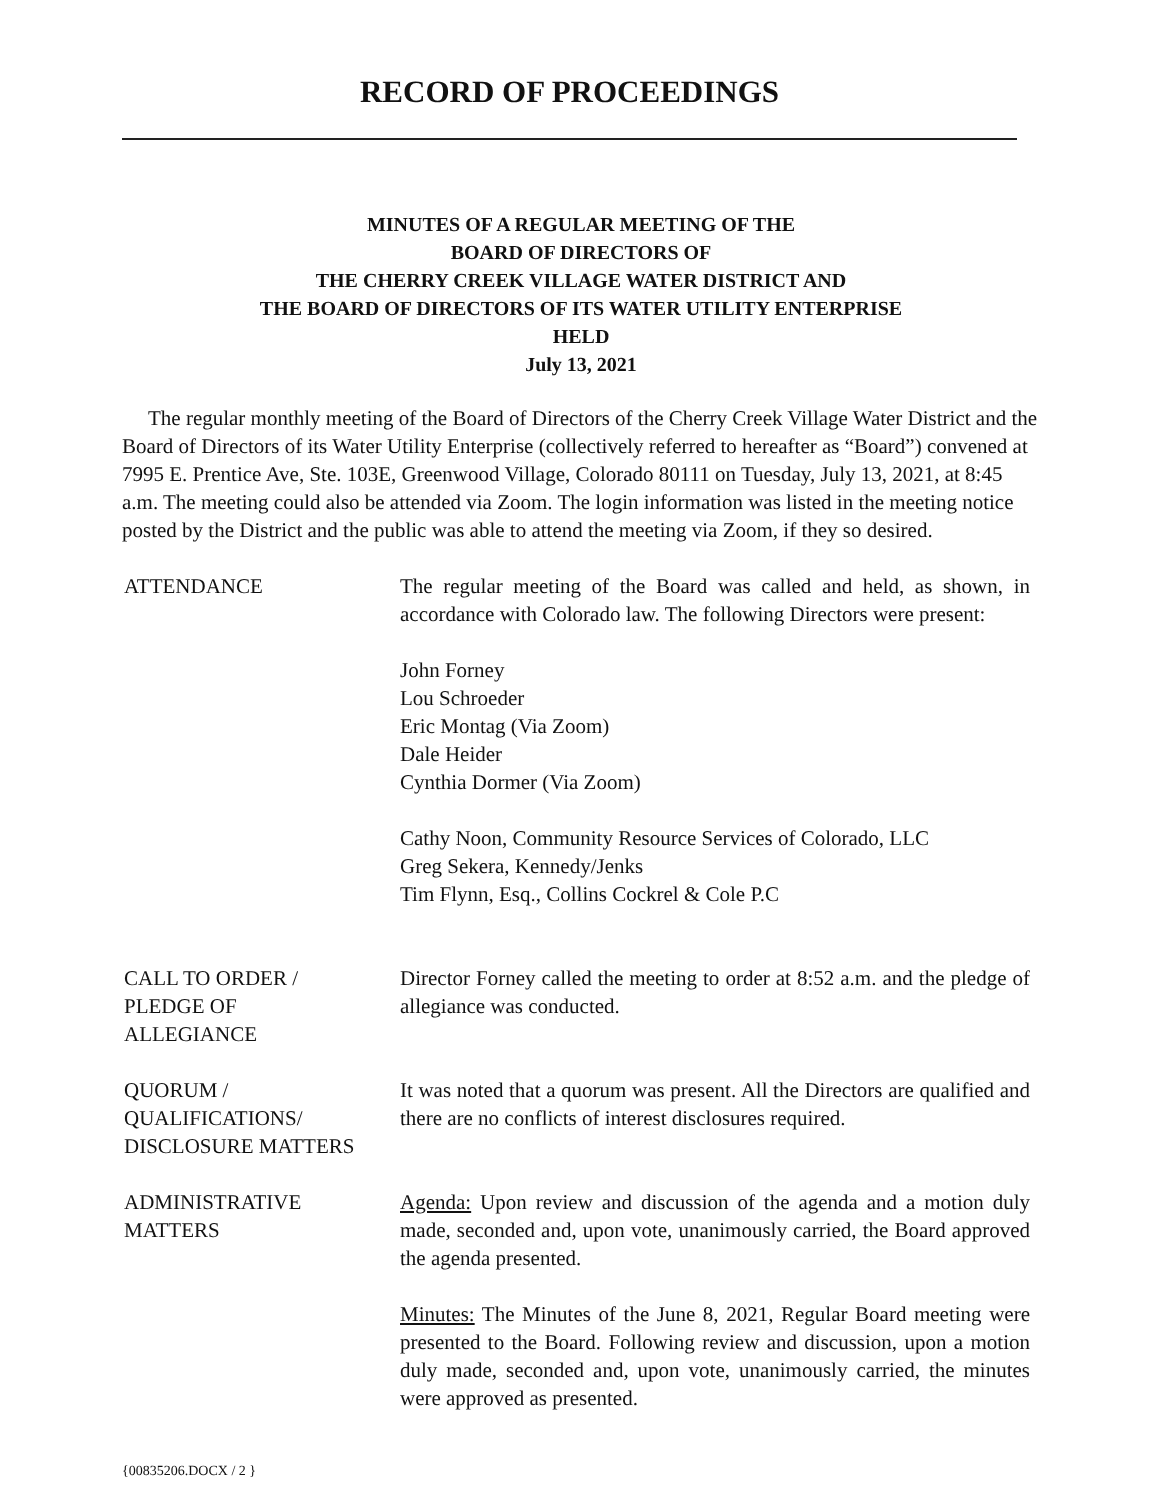RECORD OF PROCEEDINGS
MINUTES OF A REGULAR MEETING OF THE
BOARD OF DIRECTORS OF
THE CHERRY CREEK VILLAGE WATER DISTRICT AND
THE BOARD OF DIRECTORS OF ITS WATER UTILITY ENTERPRISE
HELD
July 13, 2021
The regular monthly meeting of the Board of Directors of the Cherry Creek Village Water District and the Board of Directors of its Water Utility Enterprise (collectively referred to hereafter as “Board”) convened at 7995 E. Prentice Ave, Ste. 103E, Greenwood Village, Colorado 80111 on Tuesday, July 13, 2021, at 8:45 a.m. The meeting could also be attended via Zoom. The login information was listed in the meeting notice posted by the District and the public was able to attend the meeting via Zoom, if they so desired.
ATTENDANCE The regular meeting of the Board was called and held, as shown, in accordance with Colorado law. The following Directors were present:
John Forney
Lou Schroeder
Eric Montag (Via Zoom)
Dale Heider
Cynthia Dormer (Via Zoom)
Cathy Noon, Community Resource Services of Colorado, LLC
Greg Sekera, Kennedy/Jenks
Tim Flynn, Esq., Collins Cockrel & Cole P.C
CALL TO ORDER /
PLEDGE OF
ALLEGIANCE
Director Forney called the meeting to order at 8:52 a.m. and the pledge of allegiance was conducted.
QUORUM /
QUALIFICATIONS/
DISCLOSURE MATTERS
It was noted that a quorum was present. All the Directors are qualified and there are no conflicts of interest disclosures required.
ADMINISTRATIVE
MATTERS
Agenda: Upon review and discussion of the agenda and a motion duly made, seconded and, upon vote, unanimously carried, the Board approved the agenda presented.
Minutes: The Minutes of the June 8, 2021, Regular Board meeting were presented to the Board. Following review and discussion, upon a motion duly made, seconded and, upon vote, unanimously carried, the minutes were approved as presented.
{00835206.DOCX / 2 }